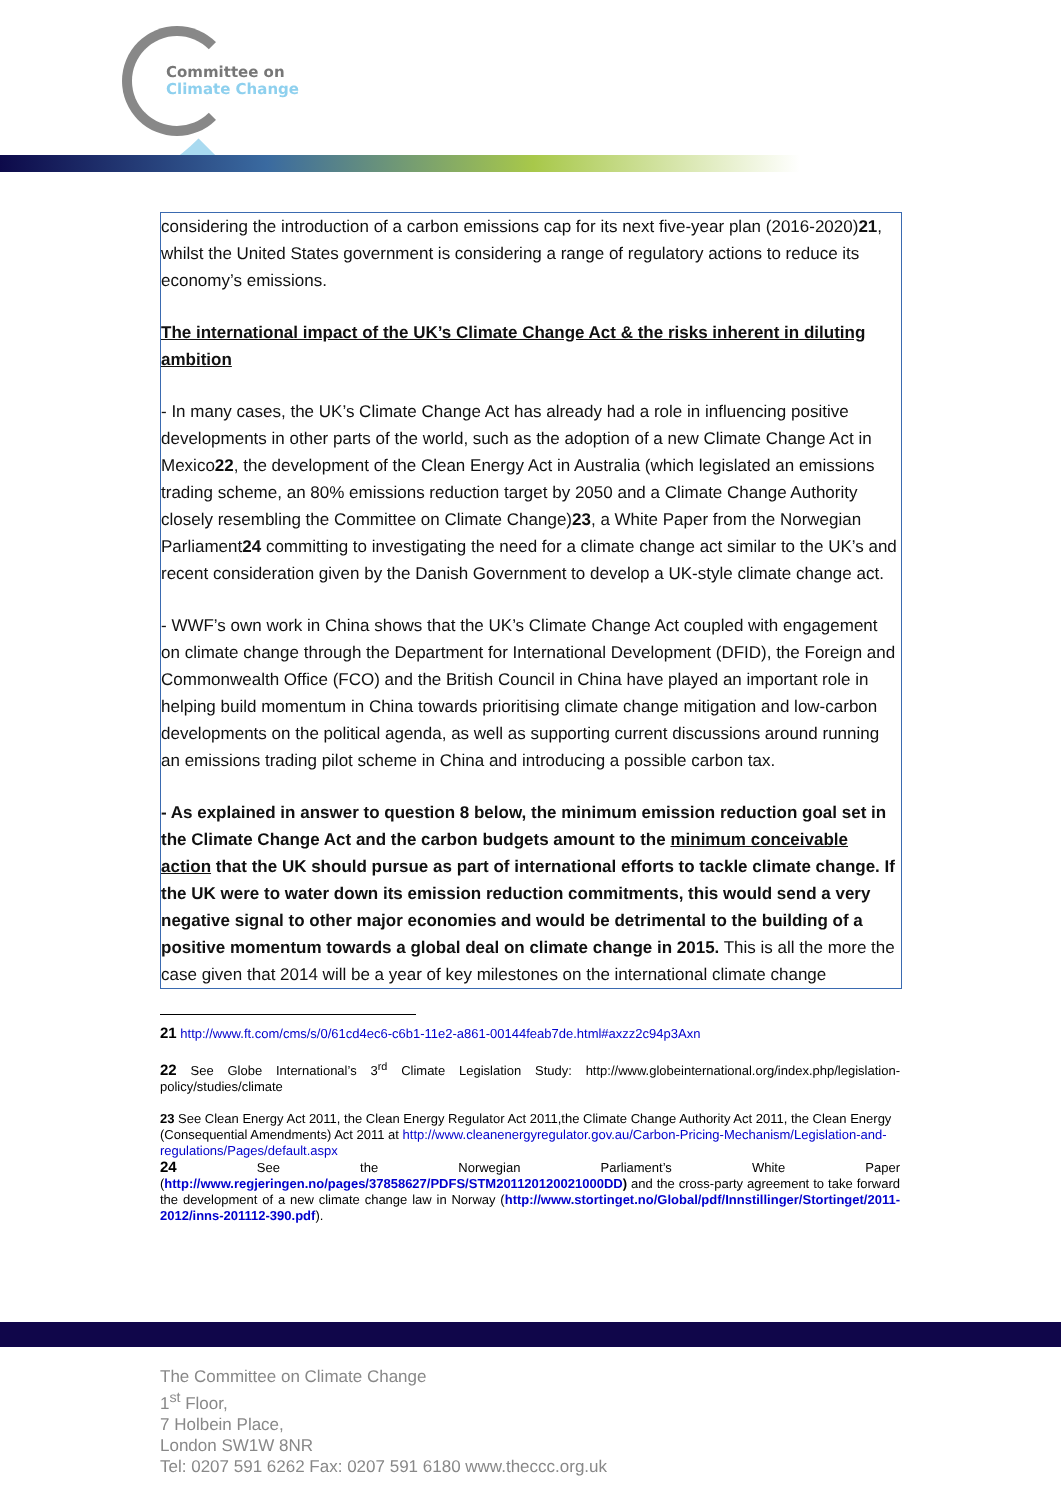Committee on
Climate Change
considering the introduction of a carbon emissions cap for its next five-year plan (2016-2020)21, whilst the United States government is considering a range of regulatory actions to reduce its economy’s emissions.
The international impact of the UK’s Climate Change Act & the risks inherent in diluting ambition
- In many cases, the UK’s Climate Change Act has already had a role in influencing positive developments in other parts of the world, such as the adoption of a new Climate Change Act in Mexico22, the development of the Clean Energy Act in Australia (which legislated an emissions trading scheme, an 80% emissions reduction target by 2050 and a Climate Change Authority closely resembling the Committee on Climate Change)23, a White Paper from the Norwegian Parliament24 committing to investigating the need for a climate change act similar to the UK’s and recent consideration given by the Danish Government to develop a UK-style climate change act.
- WWF’s own work in China shows that the UK’s Climate Change Act coupled with engagement on climate change through the Department for International Development (DFID), the Foreign and Commonwealth Office (FCO) and the British Council in China have played an important role in helping build momentum in China towards prioritising climate change mitigation and low-carbon developments on the political agenda, as well as supporting current discussions around running an emissions trading pilot scheme in China and introducing a possible carbon tax.
- As explained in answer to question 8 below, the minimum emission reduction goal set in the Climate Change Act and the carbon budgets amount to the minimum conceivable action that the UK should pursue as part of international efforts to tackle climate change. If the UK were to water down its emission reduction commitments, this would send a very negative signal to other major economies and would be detrimental to the building of a positive momentum towards a global deal on climate change in 2015. This is all the more the case given that 2014 will be a year of key milestones on the international climate change
21 http://www.ft.com/cms/s/0/61cd4ec6-c6b1-11e2-a861-00144feab7de.html#axzz2c94p3Axn
22 See Globe International’s 3<sup>rd</sup> Climate Legislation Study: http://www.globeinternational.org/index.php/legislation-policy/studies/climate
23 See Clean Energy Act 2011, the Clean Energy Regulator Act 2011,the Climate Change Authority Act 2011, the Clean Energy (Consequential Amendments) Act 2011 at http://www.cleanenergyregulator.gov.au/Carbon-Pricing-Mechanism/Legislation-and-regulations/Pages/default.aspx
24 See the Norwegian Parliament’s White Paper (http://www.regjeringen.no/pages/37858627/PDFS/STM201120120021000DD) and the cross-party agreement to take forward the development of a new climate change law in Norway (http://www.stortinget.no/Global/pdf/Innstillinger/Stortinget/2011-2012/inns-201112-390.pdf).
The Committee on Climate Change
1<sup>st</sup> Floor,
7 Holbein Place,
London SW1W 8NR
Tel: 0207 591 6262 Fax: 0207 591 6180 www.theccc.org.uk